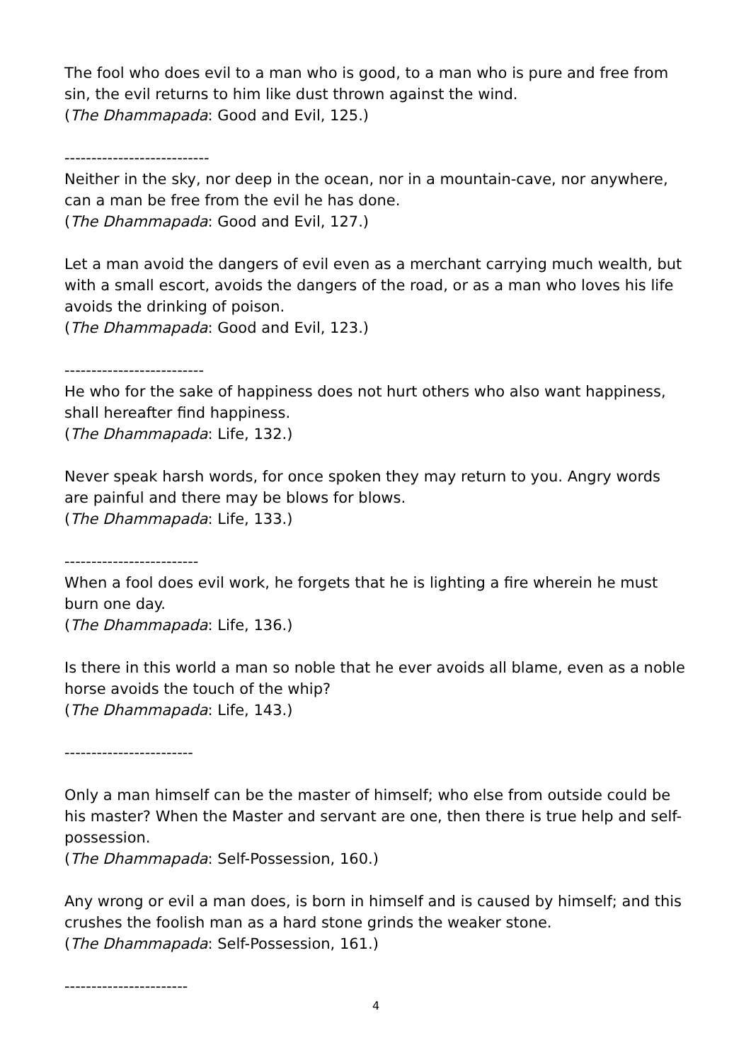The fool who does evil to a man who is good, to a man who is pure and free from sin, the evil returns to him like dust thrown against the wind.
(The Dhammapada: Good and Evil, 125.)
---------------------------
Neither in the sky, nor deep in the ocean, nor in a mountain-cave, nor anywhere, can a man be free from the evil he has done.
(The Dhammapada: Good and Evil, 127.)
Let a man avoid the dangers of evil even as a merchant carrying much wealth, but with a small escort, avoids the dangers of the road, or as a man who loves his life avoids the drinking of poison.
(The Dhammapada: Good and Evil, 123.)
--------------------------
He who for the sake of happiness does not hurt others who also want happiness, shall hereafter find happiness.
(The Dhammapada: Life, 132.)
Never speak harsh words, for once spoken they may return to you. Angry words are painful and there may be blows for blows.
(The Dhammapada: Life, 133.)
-------------------------
When a fool does evil work, he forgets that he is lighting a fire wherein he must burn one day.
(The Dhammapada: Life, 136.)
Is there in this world a man so noble that he ever avoids all blame, even as a noble horse avoids the touch of the whip?
(The Dhammapada: Life, 143.)
------------------------
Only a man himself can be the master of himself; who else from outside could be his master? When the Master and servant are one, then there is true help and self-possession.
(The Dhammapada: Self-Possession, 160.)
Any wrong or evil a man does, is born in himself and is caused by himself; and this crushes the foolish man as a hard stone grinds the weaker stone.
(The Dhammapada: Self-Possession, 161.)
-----------------------
4